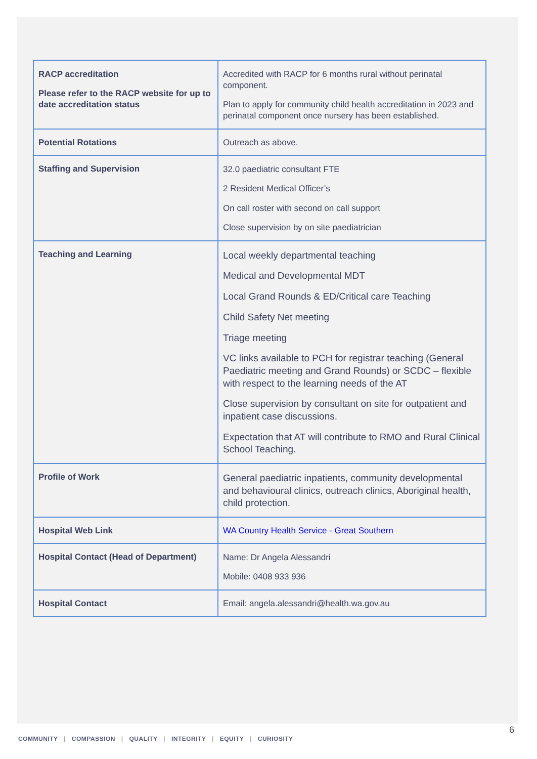| RACP accreditation Please refer to the RACP website for up to date accreditation status | Accredited with RACP for 6 months rural without perinatal component. Plan to apply for community child health accreditation in 2023 and perinatal component once nursery has been established. |
| Potential Rotations | Outreach as above. |
| Staffing and Supervision | 32.0 paediatric consultant FTE 2 Resident Medical Officer’s On call roster with second on call support Close supervision by on site paediatrician |
| Teaching and Learning | Local weekly departmental teaching Medical and Developmental MDT Local Grand Rounds & ED/Critical care Teaching Child Safety Net meeting Triage meeting VC links available to PCH for registrar teaching (General Paediatric meeting and Grand Rounds) or SCDC – flexible with respect to the learning needs of the AT Close supervision by consultant on site for outpatient and inpatient case discussions. Expectation that AT will contribute to RMO and Rural Clinical School Teaching. |
| Profile of Work | General paediatric inpatients, community developmental and behavioural clinics, outreach clinics, Aboriginal health, child protection. |
| Hospital Web Link | WA Country Health Service - Great Southern |
| Hospital Contact (Head of Department) | Name: Dr Angela Alessandri Mobile: 0408 933 936 |
| Hospital Contact | Email: angela.alessandri@health.wa.gov.au |
6
COMMUNITY | COMPASSION | QUALITY | INTEGRITY | EQUITY | CURIOSITY